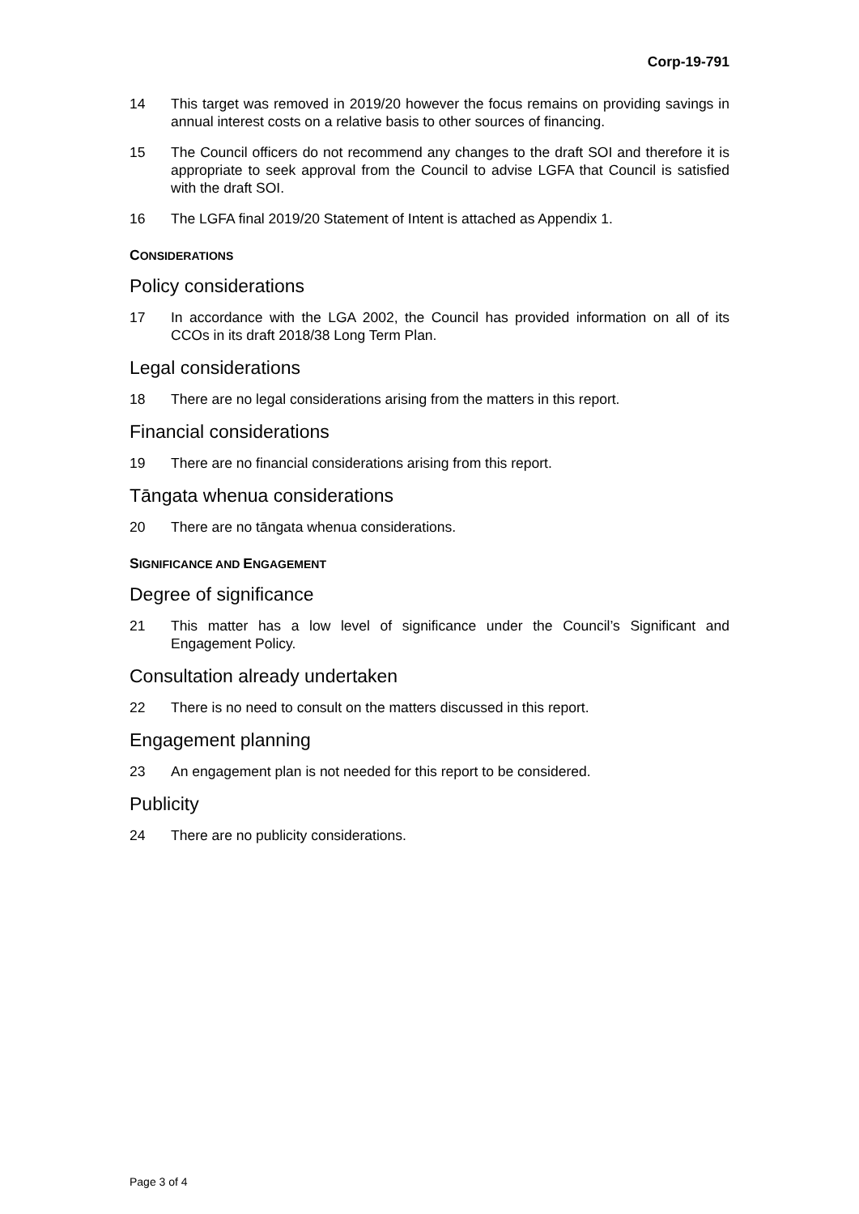Corp-19-791
14 This target was removed in 2019/20 however the focus remains on providing savings in annual interest costs on a relative basis to other sources of financing.
15 The Council officers do not recommend any changes to the draft SOI and therefore it is appropriate to seek approval from the Council to advise LGFA that Council is satisfied with the draft SOI.
16 The LGFA final 2019/20 Statement of Intent is attached as Appendix 1.
CONSIDERATIONS
Policy considerations
17 In accordance with the LGA 2002, the Council has provided information on all of its CCOs in its draft 2018/38 Long Term Plan.
Legal considerations
18 There are no legal considerations arising from the matters in this report.
Financial considerations
19 There are no financial considerations arising from this report.
Tāngata whenua considerations
20 There are no tāngata whenua considerations.
SIGNIFICANCE AND ENGAGEMENT
Degree of significance
21 This matter has a low level of significance under the Council’s Significant and Engagement Policy.
Consultation already undertaken
22 There is no need to consult on the matters discussed in this report.
Engagement planning
23 An engagement plan is not needed for this report to be considered.
Publicity
24 There are no publicity considerations.
Page 3 of 4